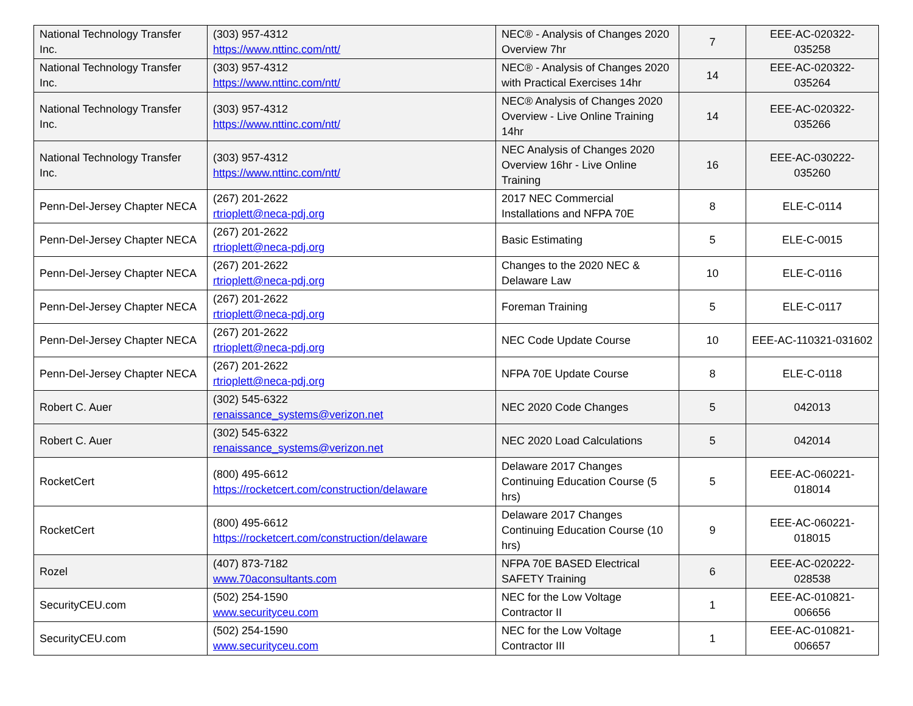| National Technology Transfer Inc. | (303) 957-4312 https://www.nttinc.com/ntt/ | NEC® - Analysis of Changes 2020 Overview 7hr | 7 | EEE-AC-020322-035258 |
| National Technology Transfer Inc. | (303) 957-4312 https://www.nttinc.com/ntt/ | NEC® - Analysis of Changes 2020 with Practical Exercises 14hr | 14 | EEE-AC-020322-035264 |
| National Technology Transfer Inc. | (303) 957-4312 https://www.nttinc.com/ntt/ | NEC® Analysis of Changes 2020 Overview - Live Online Training 14hr | 14 | EEE-AC-020322-035266 |
| National Technology Transfer Inc. | (303) 957-4312 https://www.nttinc.com/ntt/ | NEC Analysis of Changes 2020 Overview 16hr - Live Online Training | 16 | EEE-AC-030222-035260 |
| Penn-Del-Jersey Chapter NECA | (267) 201-2622 rtrioplett@neca-pdj.org | 2017 NEC Commercial Installations and NFPA 70E | 8 | ELE-C-0114 |
| Penn-Del-Jersey Chapter NECA | (267) 201-2622 rtrioplett@neca-pdj.org | Basic Estimating | 5 | ELE-C-0015 |
| Penn-Del-Jersey Chapter NECA | (267) 201-2622 rtrioplett@neca-pdj.org | Changes to the 2020 NEC & Delaware Law | 10 | ELE-C-0116 |
| Penn-Del-Jersey Chapter NECA | (267) 201-2622 rtrioplett@neca-pdj.org | Foreman Training | 5 | ELE-C-0117 |
| Penn-Del-Jersey Chapter NECA | (267) 201-2622 rtrioplett@neca-pdj.org | NEC Code Update Course | 10 | EEE-AC-110321-031602 |
| Penn-Del-Jersey Chapter NECA | (267) 201-2622 rtrioplett@neca-pdj.org | NFPA 70E Update Course | 8 | ELE-C-0118 |
| Robert C. Auer | (302) 545-6322 renaissance_systems@verizon.net | NEC 2020 Code Changes | 5 | 042013 |
| Robert C. Auer | (302) 545-6322 renaissance_systems@verizon.net | NEC 2020 Load Calculations | 5 | 042014 |
| RocketCert | (800) 495-6612 https://rocketcert.com/construction/delaware | Delaware 2017 Changes Continuing Education Course (5 hrs) | 5 | EEE-AC-060221-018014 |
| RocketCert | (800) 495-6612 https://rocketcert.com/construction/delaware | Delaware 2017 Changes Continuing Education Course (10 hrs) | 9 | EEE-AC-060221-018015 |
| Rozel | (407) 873-7182 www.70aconsultants.com | NFPA 70E BASED Electrical SAFETY Training | 6 | EEE-AC-020222-028538 |
| SecurityCEU.com | (502) 254-1590 www.securityceu.com | NEC for the Low Voltage Contractor II | 1 | EEE-AC-010821-006656 |
| SecurityCEU.com | (502) 254-1590 www.securityceu.com | NEC for the Low Voltage Contractor III | 1 | EEE-AC-010821-006657 |